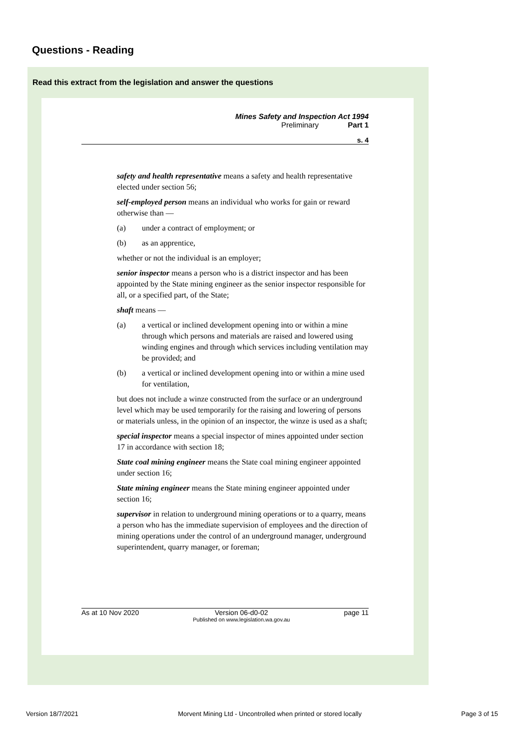Questions - Reading
Read this extract from the legislation and answer the questions
Mines Safety and Inspection Act 1994
Preliminary Part 1
s. 4
safety and health representative means a safety and health representative elected under section 56;
self-employed person means an individual who works for gain or reward otherwise than —
(a) under a contract of employment; or
(b) as an apprentice,
whether or not the individual is an employer;
senior inspector means a person who is a district inspector and has been appointed by the State mining engineer as the senior inspector responsible for all, or a specified part, of the State;
shaft means —
(a) a vertical or inclined development opening into or within a mine through which persons and materials are raised and lowered using winding engines and through which services including ventilation may be provided; and
(b) a vertical or inclined development opening into or within a mine used for ventilation,
but does not include a winze constructed from the surface or an underground level which may be used temporarily for the raising and lowering of persons or materials unless, in the opinion of an inspector, the winze is used as a shaft;
special inspector means a special inspector of mines appointed under section 17 in accordance with section 18;
State coal mining engineer means the State coal mining engineer appointed under section 16;
State mining engineer means the State mining engineer appointed under section 16;
supervisor in relation to underground mining operations or to a quarry, means a person who has the immediate supervision of employees and the direction of mining operations under the control of an underground manager, underground superintendent, quarry manager, or foreman;
As at 10 Nov 2020 Version 06-d0-02
Published on www.legislation.wa.gov.au page 11
Version 18/7/2021 Morvent Mining Ltd - Uncontrolled when printed or stored locally Page 3 of 15